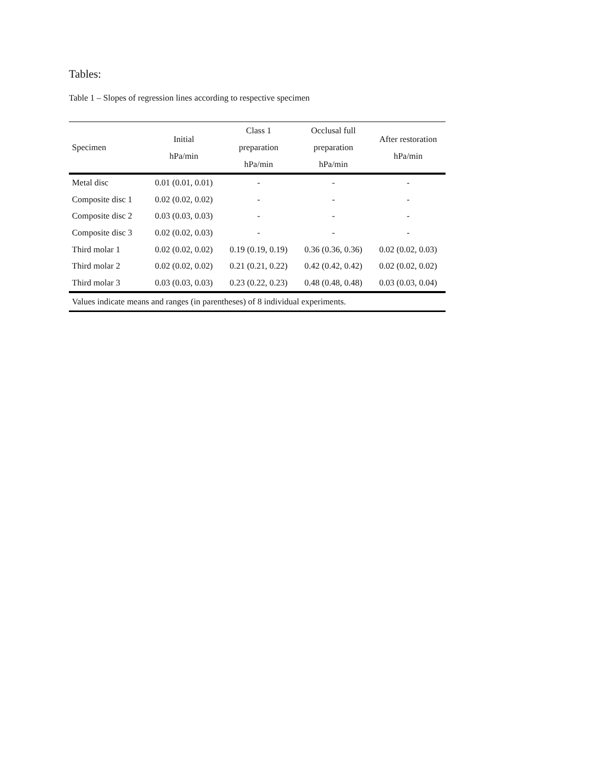Tables:
Table 1 – Slopes of regression lines according to respective specimen
| Specimen | Initial hPa/min | Class 1 preparation hPa/min | Occlusal full preparation hPa/min | After restoration hPa/min |
| --- | --- | --- | --- | --- |
| Metal disc | 0.01 (0.01, 0.01) | - | - | - |
| Composite disc 1 | 0.02 (0.02, 0.02) | - | - | - |
| Composite disc 2 | 0.03 (0.03, 0.03) | - | - | - |
| Composite disc 3 | 0.02 (0.02, 0.03) | - | - | - |
| Third molar 1 | 0.02 (0.02, 0.02) | 0.19 (0.19, 0.19) | 0.36 (0.36, 0.36) | 0.02 (0.02, 0.03) |
| Third molar 2 | 0.02 (0.02, 0.02) | 0.21 (0.21, 0.22) | 0.42 (0.42, 0.42) | 0.02 (0.02, 0.02) |
| Third molar 3 | 0.03 (0.03, 0.03) | 0.23 (0.22, 0.23) | 0.48 (0.48, 0.48) | 0.03 (0.03, 0.04) |
| Values indicate means and ranges (in parentheses) of 8 individual experiments. | | | | |